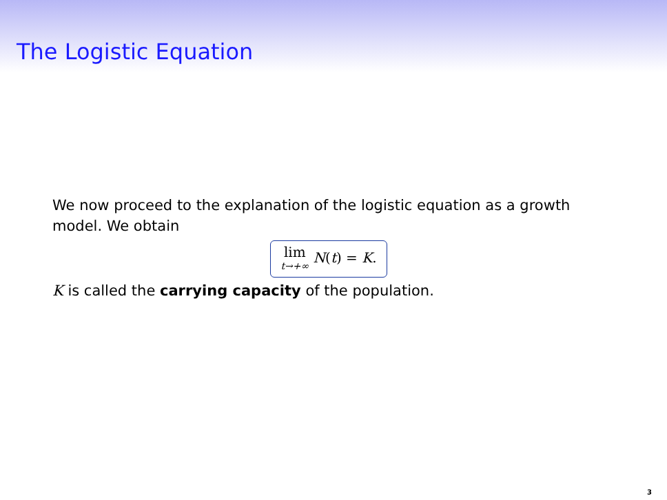The Logistic Equation
We now proceed to the explanation of the logistic equation as a growth model. We obtain
lim<sub>t→+∞</sub> N(t) = K.
K is called the carrying capacity of the population.
3